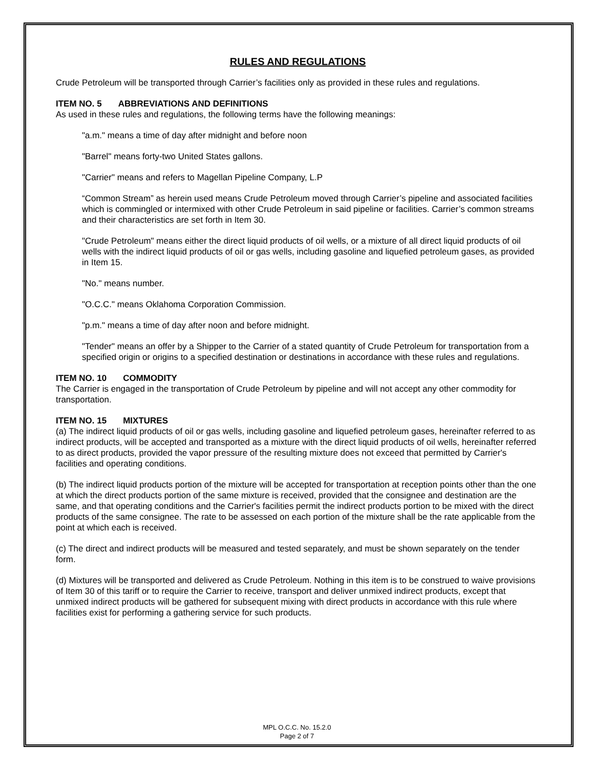RULES AND REGULATIONS
Crude Petroleum will be transported through Carrier’s facilities only as provided in these rules and regulations.
ITEM NO. 5 ABBREVIATIONS AND DEFINITIONS
As used in these rules and regulations, the following terms have the following meanings:
"a.m." means a time of day after midnight and before noon
"Barrel" means forty-two United States gallons.
"Carrier" means and refers to Magellan Pipeline Company, L.P
“Common Stream” as herein used means Crude Petroleum moved through Carrier’s pipeline and associated facilities which is commingled or intermixed with other Crude Petroleum in said pipeline or facilities. Carrier’s common streams and their characteristics are set forth in Item 30.
"Crude Petroleum" means either the direct liquid products of oil wells, or a mixture of all direct liquid products of oil wells with the indirect liquid products of oil or gas wells, including gasoline and liquefied petroleum gases, as provided in Item 15.
"No." means number.
"O.C.C." means Oklahoma Corporation Commission.
"p.m." means a time of day after noon and before midnight.
"Tender" means an offer by a Shipper to the Carrier of a stated quantity of Crude Petroleum for transportation from a specified origin or origins to a specified destination or destinations in accordance with these rules and regulations.
ITEM NO. 10 COMMODITY
The Carrier is engaged in the transportation of Crude Petroleum by pipeline and will not accept any other commodity for transportation.
ITEM NO. 15 MIXTURES
(a) The indirect liquid products of oil or gas wells, including gasoline and liquefied petroleum gases, hereinafter referred to as indirect products, will be accepted and transported as a mixture with the direct liquid products of oil wells, hereinafter referred to as direct products, provided the vapor pressure of the resulting mixture does not exceed that permitted by Carrier's facilities and operating conditions.
(b) The indirect liquid products portion of the mixture will be accepted for transportation at reception points other than the one at which the direct products portion of the same mixture is received, provided that the consignee and destination are the same, and that operating conditions and the Carrier's facilities permit the indirect products portion to be mixed with the direct products of the same consignee. The rate to be assessed on each portion of the mixture shall be the rate applicable from the point at which each is received.
(c) The direct and indirect products will be measured and tested separately, and must be shown separately on the tender form.
(d) Mixtures will be transported and delivered as Crude Petroleum. Nothing in this item is to be construed to waive provisions of Item 30 of this tariff or to require the Carrier to receive, transport and deliver unmixed indirect products, except that unmixed indirect products will be gathered for subsequent mixing with direct products in accordance with this rule where facilities exist for performing a gathering service for such products.
MPL O.C.C. No. 15.2.0
Page 2 of 7